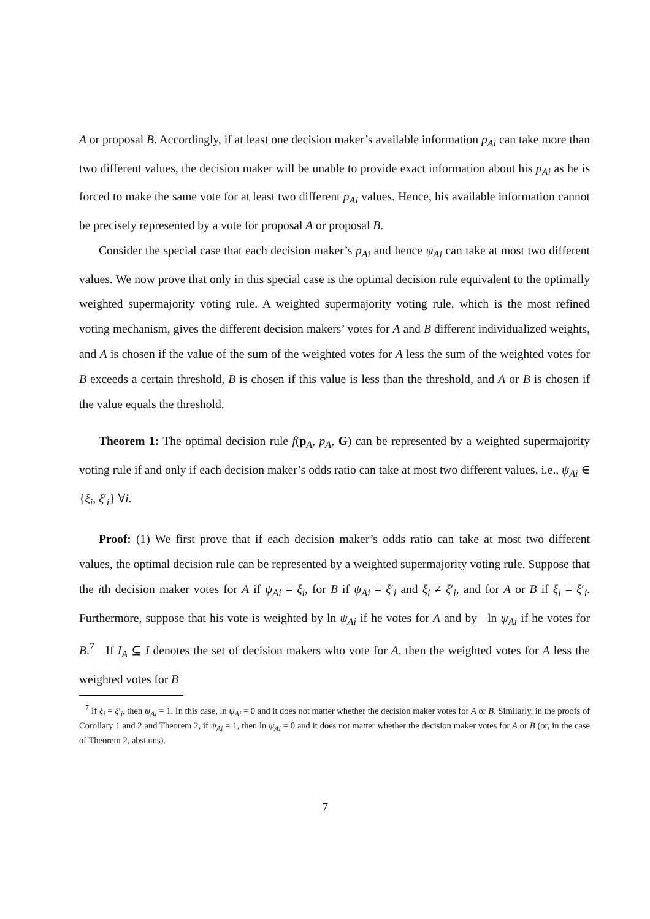A or proposal B. Accordingly, if at least one decision maker’s available information p<sub>Ai</sub> can take more than two different values, the decision maker will be unable to provide exact information about his p<sub>Ai</sub> as he is forced to make the same vote for at least two different p<sub>Ai</sub> values. Hence, his available information cannot be precisely represented by a vote for proposal A or proposal B.
Consider the special case that each decision maker’s p<sub>Ai</sub> and hence ψ<sub>Ai</sub> can take at most two different values. We now prove that only in this special case is the optimal decision rule equivalent to the optimally weighted supermajority voting rule. A weighted supermajority voting rule, which is the most refined voting mechanism, gives the different decision makers’ votes for A and B different individualized weights, and A is chosen if the value of the sum of the weighted votes for A less the sum of the weighted votes for B exceeds a certain threshold, B is chosen if this value is less than the threshold, and A or B is chosen if the value equals the threshold.
Theorem 1: The optimal decision rule f(p<sub>A</sub>, p<sub>A</sub>, G) can be represented by a weighted supermajority voting rule if and only if each decision maker’s odds ratio can take at most two different values, i.e., ψ<sub>Ai</sub> ∈ {ξ<sub>i</sub>, ξ′<sub>i</sub>} ∀i.
Proof: (1) We first prove that if each decision maker’s odds ratio can take at most two different values, the optimal decision rule can be represented by a weighted supermajority voting rule. Suppose that the ith decision maker votes for A if ψ<sub>Ai</sub> = ξ<sub>i</sub>, for B if ψ<sub>Ai</sub> = ξ′<sub>i</sub> and ξ<sub>i</sub> ≠ ξ′<sub>i</sub>, and for A or B if ξ<sub>i</sub> = ξ′<sub>i</sub>. Furthermore, suppose that his vote is weighted by ln ψ<sub>Ai</sub> if he votes for A and by −ln ψ<sub>Ai</sub> if he votes for B.<sup>7</sup> If I<sub>A</sub> ⊆ I denotes the set of decision makers who vote for A, then the weighted votes for A less the weighted votes for B
<sup>7</sup> If ξ<sub>i</sub> = ξ′<sub>i</sub>, then ψ<sub>Ai</sub> = 1. In this case, ln ψ<sub>Ai</sub> = 0 and it does not matter whether the decision maker votes for A or B. Similarly, in the proofs of Corollary 1 and 2 and Theorem 2, if ψ<sub>Ai</sub> = 1, then ln ψ<sub>Ai</sub> = 0 and it does not matter whether the decision maker votes for A or B (or, in the case of Theorem 2, abstains).
7